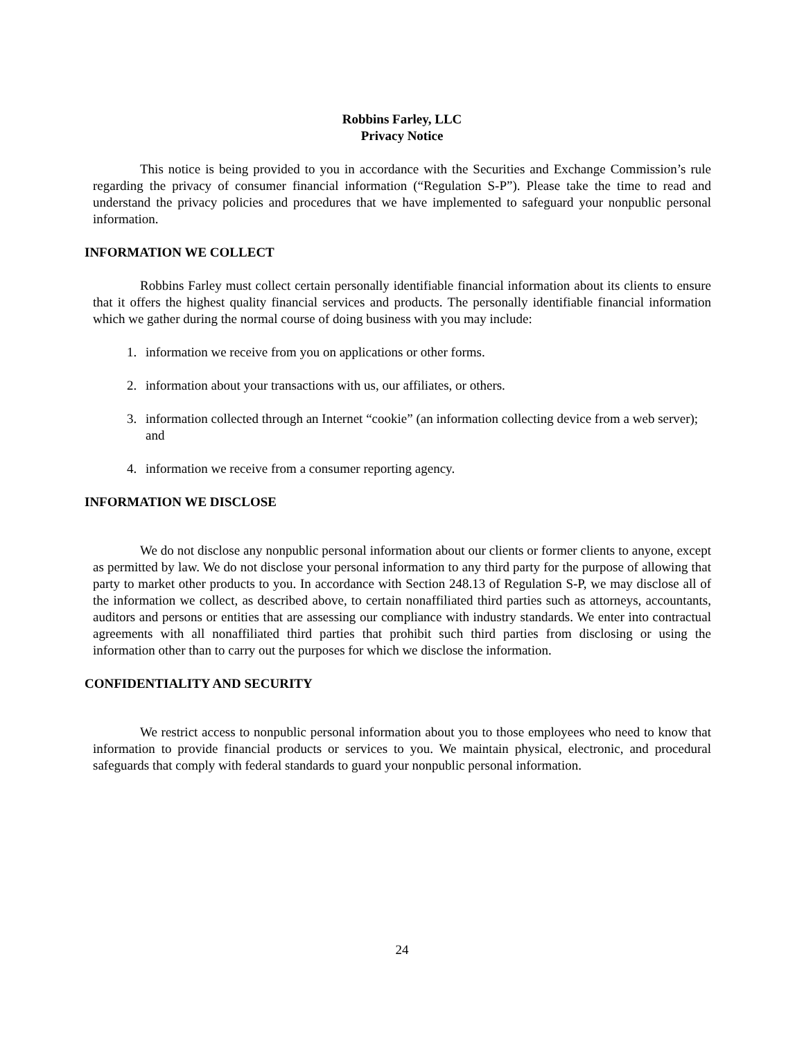Robbins Farley, LLC
Privacy Notice
This notice is being provided to you in accordance with the Securities and Exchange Commission’s rule regarding the privacy of consumer financial information (“Regulation S-P”). Please take the time to read and understand the privacy policies and procedures that we have implemented to safeguard your nonpublic personal information.
INFORMATION WE COLLECT
Robbins Farley must collect certain personally identifiable financial information about its clients to ensure that it offers the highest quality financial services and products. The personally identifiable financial information which we gather during the normal course of doing business with you may include:
1. information we receive from you on applications or other forms.
2. information about your transactions with us, our affiliates, or others.
3. information collected through an Internet “cookie” (an information collecting device from a web server); and
4. information we receive from a consumer reporting agency.
INFORMATION WE DISCLOSE
We do not disclose any nonpublic personal information about our clients or former clients to anyone, except as permitted by law. We do not disclose your personal information to any third party for the purpose of allowing that party to market other products to you. In accordance with Section 248.13 of Regulation S-P, we may disclose all of the information we collect, as described above, to certain nonaffiliated third parties such as attorneys, accountants, auditors and persons or entities that are assessing our compliance with industry standards. We enter into contractual agreements with all nonaffiliated third parties that prohibit such third parties from disclosing or using the information other than to carry out the purposes for which we disclose the information.
CONFIDENTIALITY AND SECURITY
We restrict access to nonpublic personal information about you to those employees who need to know that information to provide financial products or services to you. We maintain physical, electronic, and procedural safeguards that comply with federal standards to guard your nonpublic personal information.
24